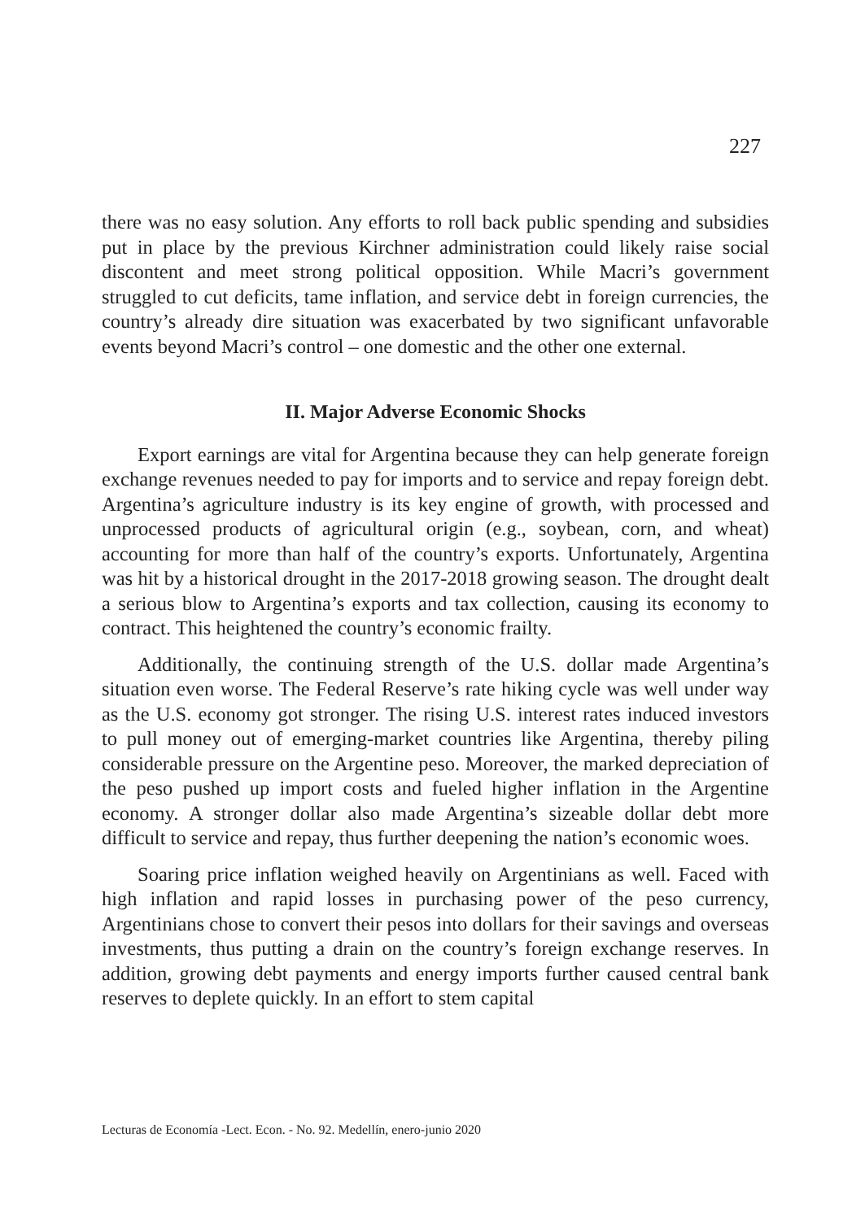227
there was no easy solution. Any efforts to roll back public spending and subsidies put in place by the previous Kirchner administration could likely raise social discontent and meet strong political opposition. While Macri’s government struggled to cut deficits, tame inflation, and service debt in foreign currencies, the country’s already dire situation was exacerbated by two significant unfavorable events beyond Macri’s control – one domestic and the other one external.
II. Major Adverse Economic Shocks
Export earnings are vital for Argentina because they can help generate foreign exchange revenues needed to pay for imports and to service and repay foreign debt. Argentina’s agriculture industry is its key engine of growth, with processed and unprocessed products of agricultural origin (e.g., soybean, corn, and wheat) accounting for more than half of the country’s exports. Unfortunately, Argentina was hit by a historical drought in the 2017-2018 growing season. The drought dealt a serious blow to Argentina’s exports and tax collection, causing its economy to contract. This heightened the country’s economic frailty.
Additionally, the continuing strength of the U.S. dollar made Argentina’s situation even worse. The Federal Reserve’s rate hiking cycle was well under way as the U.S. economy got stronger. The rising U.S. interest rates induced investors to pull money out of emerging-market countries like Argentina, thereby piling considerable pressure on the Argentine peso. Moreover, the marked depreciation of the peso pushed up import costs and fueled higher inflation in the Argentine economy. A stronger dollar also made Argentina’s sizeable dollar debt more difficult to service and repay, thus further deepening the nation’s economic woes.
Soaring price inflation weighed heavily on Argentinians as well. Faced with high inflation and rapid losses in purchasing power of the peso currency, Argentinians chose to convert their pesos into dollars for their savings and overseas investments, thus putting a drain on the country’s foreign exchange reserves. In addition, growing debt payments and energy imports further caused central bank reserves to deplete quickly. In an effort to stem capital
Lecturas de Economía -Lect. Econ. - No. 92. Medellín, enero-junio 2020